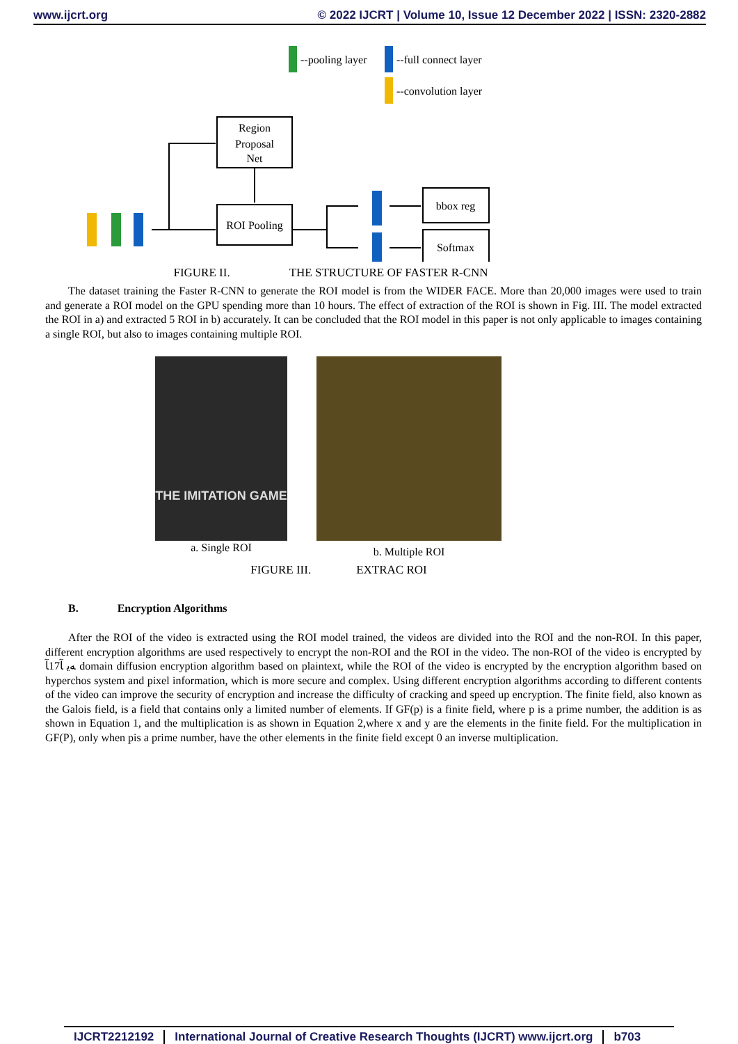www.ijcrt.org © 2022 IJCRT | Volume 10, Issue 12 December 2022 | ISSN: 2320-2882
--pooling layer
--full connect layer
--convolution layer
Region
Proposal
Net
ROI Pooling
bbox reg
Softmax
FIGURE II. THE STRUCTURE OF FASTER R-CNN
The dataset training the Faster R-CNN to generate the ROI model is from the WIDER FACE. More than 20,000 images were used to train and generate a ROI model on the GPU spending more than 10 hours. The effect of extraction of the ROI is shown in Fig. III. The model extracted the ROI in a) and extracted 5 ROI in b) accurately. It can be concluded that the ROI model in this paper is not only applicable to images containing a single ROI, but also to images containing multiple ROI.
THE IMITATION GAME
a. Single ROI
b. Multiple ROI
FIGURE III. EXTRAC ROI
B. Encryption Algorithms
After the ROI of the video is extracted using the ROI model trained, the videos are divided into the ROI and the non-ROI. In this paper, different encryption algorithms are used respectively to encrypt the non-ROI and the ROI in the video. The non-ROI of the video is encrypted by ﻪﯾ ﺂ17ﺂ domain diffusion encryption algorithm based on plaintext, while the ROI of the video is encrypted by the encryption algorithm based on hyperchos system and pixel information, which is more secure and complex. Using different encryption algorithms according to different contents of the video can improve the security of encryption and increase the difficulty of cracking and speed up encryption. The finite field, also known as the Galois field, is a field that contains only a limited number of elements. If GF(p) is a finite field, where p is a prime number, the addition is as shown in Equation 1, and the multiplication is as shown in Equation 2,where x and y are the elements in the finite field. For the multiplication in GF(P), only when pis a prime number, have the other elements in the finite field except 0 an inverse multiplication.
IJCRT2212192 International Journal of Creative Research Thoughts (IJCRT) www.ijcrt.org b703